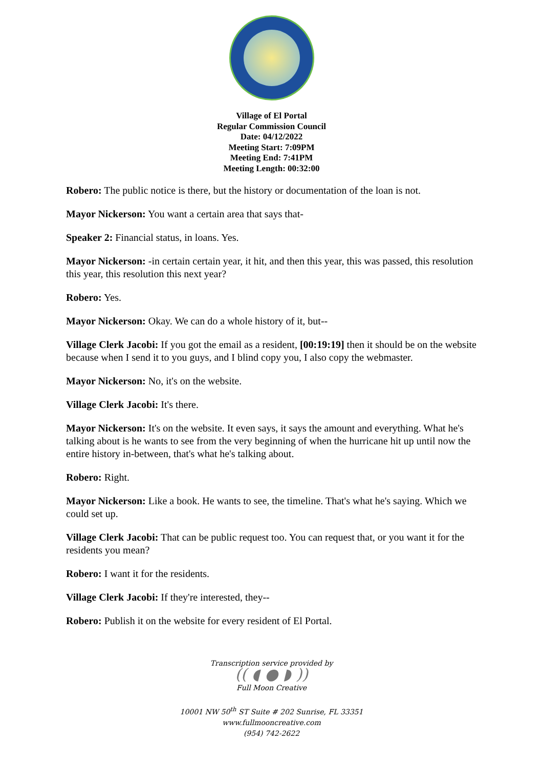Village of El Portal
Regular Commission Council
Date: 04/12/2022
Meeting Start: 7:09PM
Meeting End: 7:41PM
Meeting Length: 00:32:00
Robero: The public notice is there, but the history or documentation of the loan is not.
Mayor Nickerson: You want a certain area that says that-
Speaker 2: Financial status, in loans. Yes.
Mayor Nickerson: -in certain certain year, it hit, and then this year, this was passed, this resolution this year, this resolution this next year?
Robero: Yes.
Mayor Nickerson: Okay. We can do a whole history of it, but--
Village Clerk Jacobi: If you got the email as a resident, [00:19:19] then it should be on the website because when I send it to you guys, and I blind copy you, I also copy the webmaster.
Mayor Nickerson: No, it's on the website.
Village Clerk Jacobi: It's there.
Mayor Nickerson: It's on the website. It even says, it says the amount and everything. What he's talking about is he wants to see from the very beginning of when the hurricane hit up until now the entire history in-between, that's what he's talking about.
Robero: Right.
Mayor Nickerson: Like a book. He wants to see, the timeline. That's what he's saying. Which we could set up.
Village Clerk Jacobi: That can be public request too. You can request that, or you want it for the residents you mean?
Robero: I want it for the residents.
Village Clerk Jacobi: If they're interested, they--
Robero: Publish it on the website for every resident of El Portal.
Transcription service provided by
(( ◖ ● ◗ ))
Full Moon Creative
10001 NW 50<sup>th</sup> ST Suite # 202 Sunrise, FL 33351
www.fullmooncreative.com
(954) 742-2622